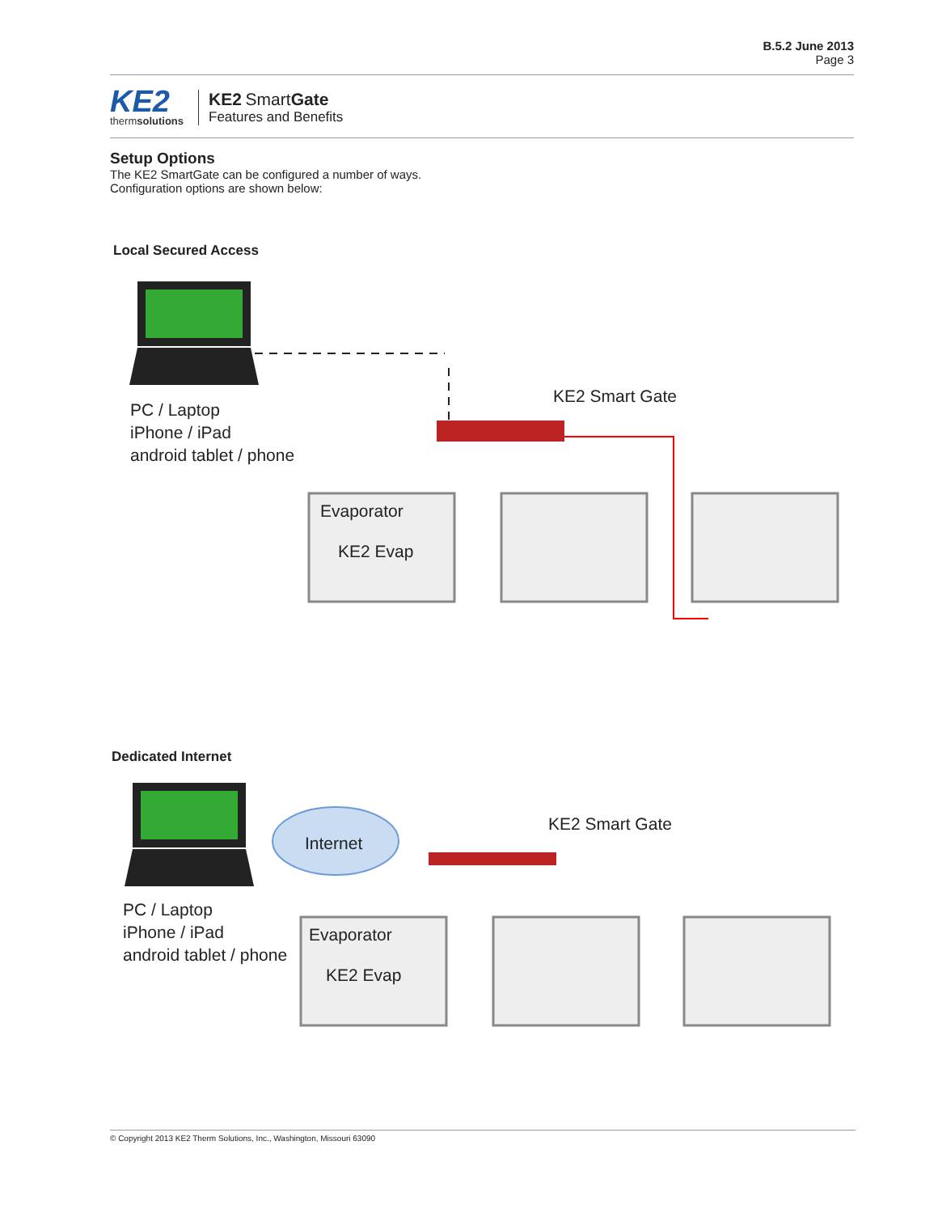B.5.2 June 2013
Page 3
KE2
thermsolutions
KE2 SmartGate
Features and Benefits
Setup Options
The KE2 SmartGate can be configured a number of ways. Configuration options are shown below:
Local Secured Access
KE2 Smart Gate
PC / Laptop
iPhone / iPad
android tablet / phone
Evaporator
KE2 Evap
Dedicated Internet
Internet
KE2 Smart Gate
PC / Laptop
iPhone / iPad
android tablet / phone
Evaporator
KE2 Evap
© Copyright 2013 KE2 Therm Solutions, Inc., Washington, Missouri 63090